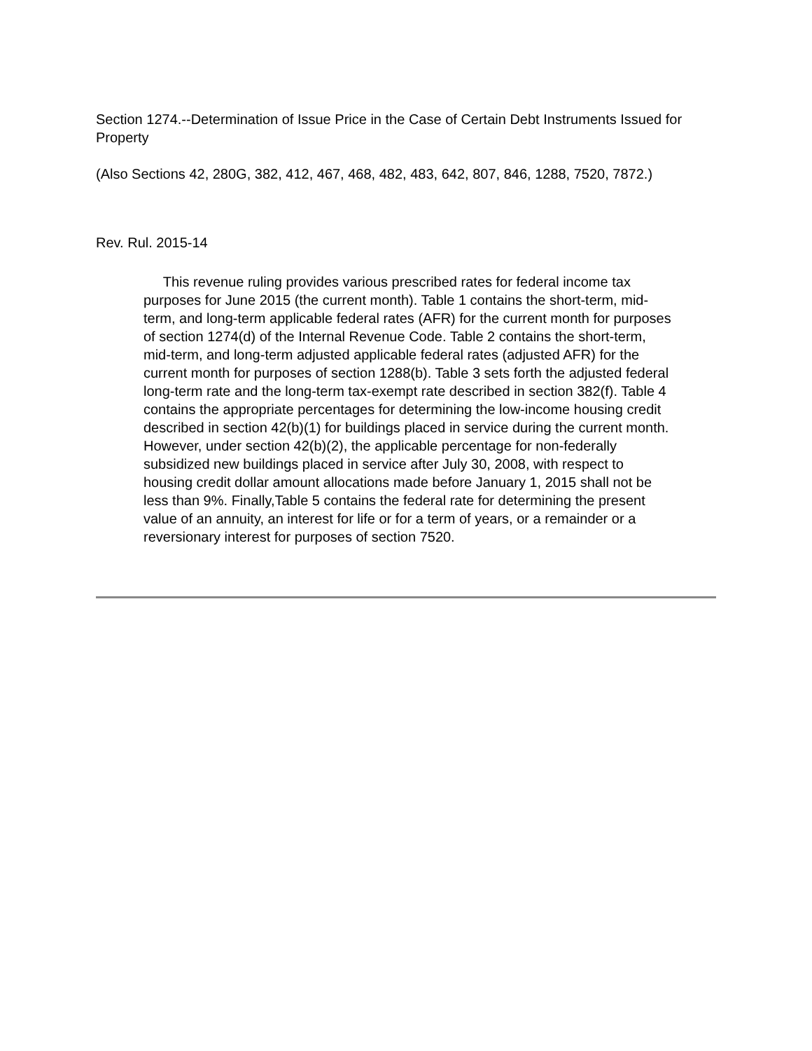Section 1274.--Determination of Issue Price in the Case of Certain Debt Instruments Issued for Property
(Also Sections 42, 280G, 382, 412, 467, 468, 482, 483, 642, 807, 846, 1288, 7520, 7872.)
Rev. Rul. 2015-14
This revenue ruling provides various prescribed rates for federal income tax purposes for June 2015 (the current month). Table 1 contains the short-term, mid-term, and long-term applicable federal rates (AFR) for the current month for purposes of section 1274(d) of the Internal Revenue Code. Table 2 contains the short-term, mid-term, and long-term adjusted applicable federal rates (adjusted AFR) for the current month for purposes of section 1288(b). Table 3 sets forth the adjusted federal long-term rate and the long-term tax-exempt rate described in section 382(f). Table 4 contains the appropriate percentages for determining the low-income housing credit described in section 42(b)(1) for buildings placed in service during the current month. However, under section 42(b)(2), the applicable percentage for non-federally subsidized new buildings placed in service after July 30, 2008, with respect to housing credit dollar amount allocations made before January 1, 2015 shall not be less than 9%. Finally,Table 5 contains the federal rate for determining the present value of an annuity, an interest for life or for a term of years, or a remainder or a reversionary interest for purposes of section 7520.